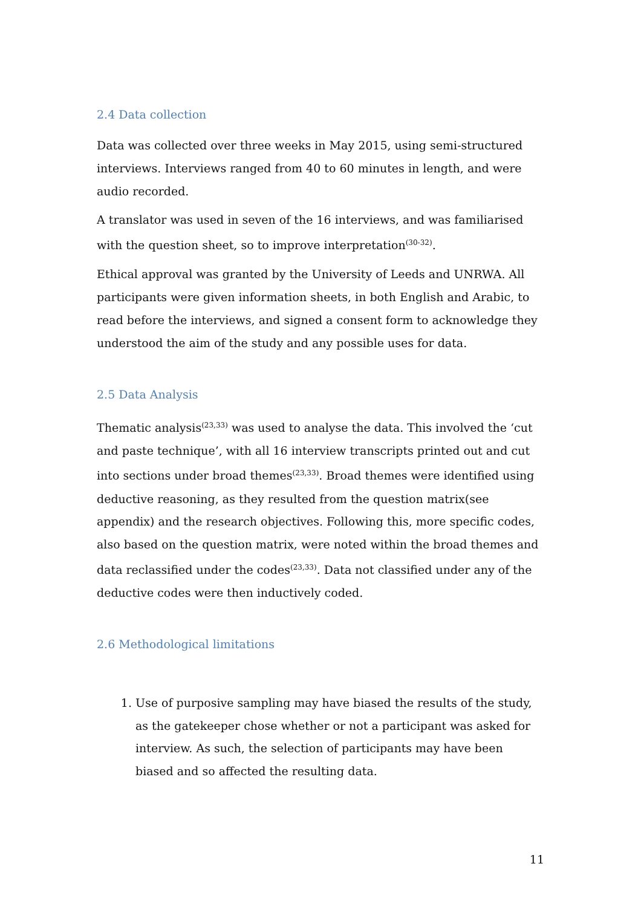2.4 Data collection
Data was collected over three weeks in May 2015, using semi-structured interviews. Interviews ranged from 40 to 60 minutes in length, and were audio recorded.
A translator was used in seven of the 16 interviews, and was familiarised with the question sheet, so to improve interpretation<sup>(30-32)</sup>.
Ethical approval was granted by the University of Leeds and UNRWA. All participants were given information sheets, in both English and Arabic, to read before the interviews, and signed a consent form to acknowledge they understood the aim of the study and any possible uses for data.
2.5 Data Analysis
Thematic analysis<sup>(23,33)</sup> was used to analyse the data. This involved the ‘cut and paste technique’, with all 16 interview transcripts printed out and cut into sections under broad themes<sup>(23,33)</sup>. Broad themes were identified using deductive reasoning, as they resulted from the question matrix(see appendix) and the research objectives. Following this, more specific codes, also based on the question matrix, were noted within the broad themes and data reclassified under the codes<sup>(23,33)</sup>. Data not classified under any of the deductive codes were then inductively coded.
2.6 Methodological limitations
1. Use of purposive sampling may have biased the results of the study, as the gatekeeper chose whether or not a participant was asked for interview. As such, the selection of participants may have been biased and so affected the resulting data.
11